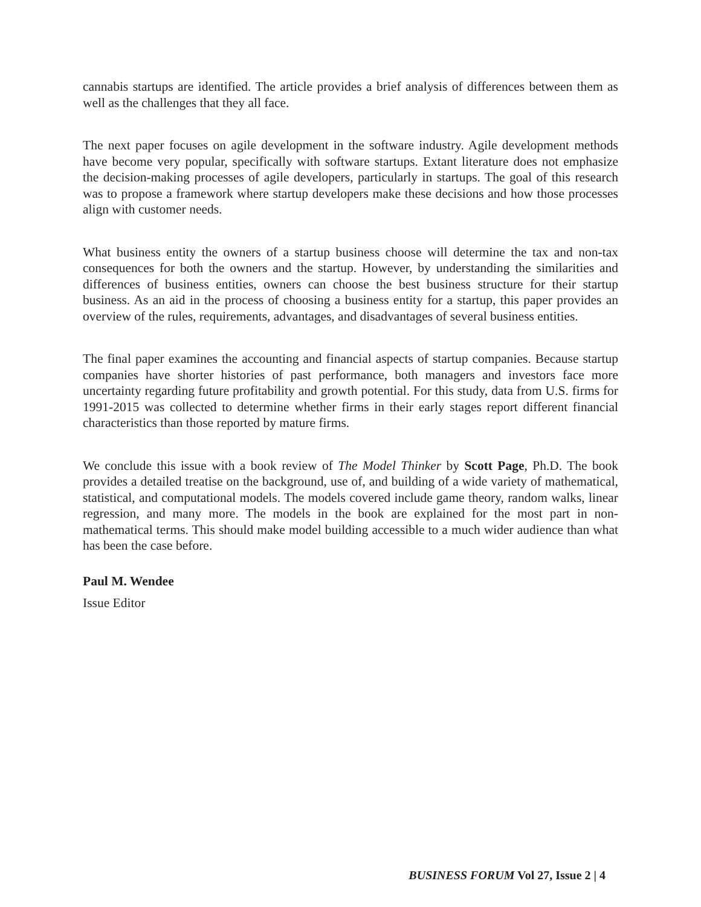cannabis startups are identified. The article provides a brief analysis of differences between them as well as the challenges that they all face.
The next paper focuses on agile development in the software industry. Agile development methods have become very popular, specifically with software startups. Extant literature does not emphasize the decision-making processes of agile developers, particularly in startups. The goal of this research was to propose a framework where startup developers make these decisions and how those processes align with customer needs.
What business entity the owners of a startup business choose will determine the tax and non-tax consequences for both the owners and the startup. However, by understanding the similarities and differences of business entities, owners can choose the best business structure for their startup business. As an aid in the process of choosing a business entity for a startup, this paper provides an overview of the rules, requirements, advantages, and disadvantages of several business entities.
The final paper examines the accounting and financial aspects of startup companies. Because startup companies have shorter histories of past performance, both managers and investors face more uncertainty regarding future profitability and growth potential. For this study, data from U.S. firms for 1991-2015 was collected to determine whether firms in their early stages report different financial characteristics than those reported by mature firms.
We conclude this issue with a book review of The Model Thinker by Scott Page, Ph.D. The book provides a detailed treatise on the background, use of, and building of a wide variety of mathematical, statistical, and computational models. The models covered include game theory, random walks, linear regression, and many more. The models in the book are explained for the most part in non-mathematical terms. This should make model building accessible to a much wider audience than what has been the case before.
Paul M. Wendee
Issue Editor
BUSINESS FORUM Vol 27, Issue 2 | 4